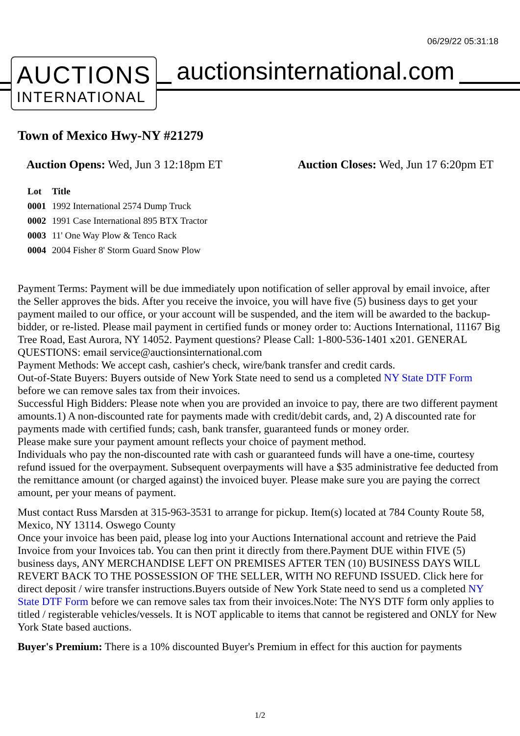06/29/22 05:31:18
AUCTIONS
INTERNATIONAL
auctionsinternational.com
Town of Mexico Hwy-NY #21279
Auction Opens: Wed, Jun 3 12:18pm ET
Auction Closes: Wed, Jun 17 6:20pm ET
| Lot | Title |
| --- | --- |
| 0001 | 1992 International 2574 Dump Truck |
| 0002 | 1991 Case International 895 BTX Tractor |
| 0003 | 11' One Way Plow & Tenco Rack |
| 0004 | 2004 Fisher 8' Storm Guard Snow Plow |
Payment Terms: Payment will be due immediately upon notification of seller approval by email invoice, after the Seller approves the bids. After you receive the invoice, you will have five (5) business days to get your payment mailed to our office, or your account will be suspended, and the item will be awarded to the backup-bidder, or re-listed. Please mail payment in certified funds or money order to: Auctions International, 11167 Big Tree Road, East Aurora, NY 14052. Payment questions? Please Call: 1-800-536-1401 x201. GENERAL QUESTIONS: email service@auctionsinternational.com
Payment Methods: We accept cash, cashier's check, wire/bank transfer and credit cards.
Out-of-State Buyers: Buyers outside of New York State need to send us a completed NY State DTF Form before we can remove sales tax from their invoices.
Successful High Bidders: Please note when you are provided an invoice to pay, there are two different payment amounts.1) A non-discounted rate for payments made with credit/debit cards, and, 2) A discounted rate for payments made with certified funds; cash, bank transfer, guaranteed funds or money order.
Please make sure your payment amount reflects your choice of payment method.
Individuals who pay the non-discounted rate with cash or guaranteed funds will have a one-time, courtesy refund issued for the overpayment. Subsequent overpayments will have a $35 administrative fee deducted from the remittance amount (or charged against) the invoiced buyer. Please make sure you are paying the correct amount, per your means of payment.
Must contact Russ Marsden at 315-963-3531 to arrange for pickup. Item(s) located at 784 County Route 58, Mexico, NY 13114. Oswego County
Once your invoice has been paid, please log into your Auctions International account and retrieve the Paid Invoice from your Invoices tab. You can then print it directly from there.Payment DUE within FIVE (5) business days, ANY MERCHANDISE LEFT ON PREMISES AFTER TEN (10) BUSINESS DAYS WILL REVERT BACK TO THE POSSESSION OF THE SELLER, WITH NO REFUND ISSUED. Click here for direct deposit / wire transfer instructions.Buyers outside of New York State need to send us a completed NY State DTF Form before we can remove sales tax from their invoices.Note: The NYS DTF form only applies to titled / registerable vehicles/vessels. It is NOT applicable to items that cannot be registered and ONLY for New York State based auctions.
Buyer's Premium: There is a 10% discounted Buyer's Premium in effect for this auction for payments
1/2